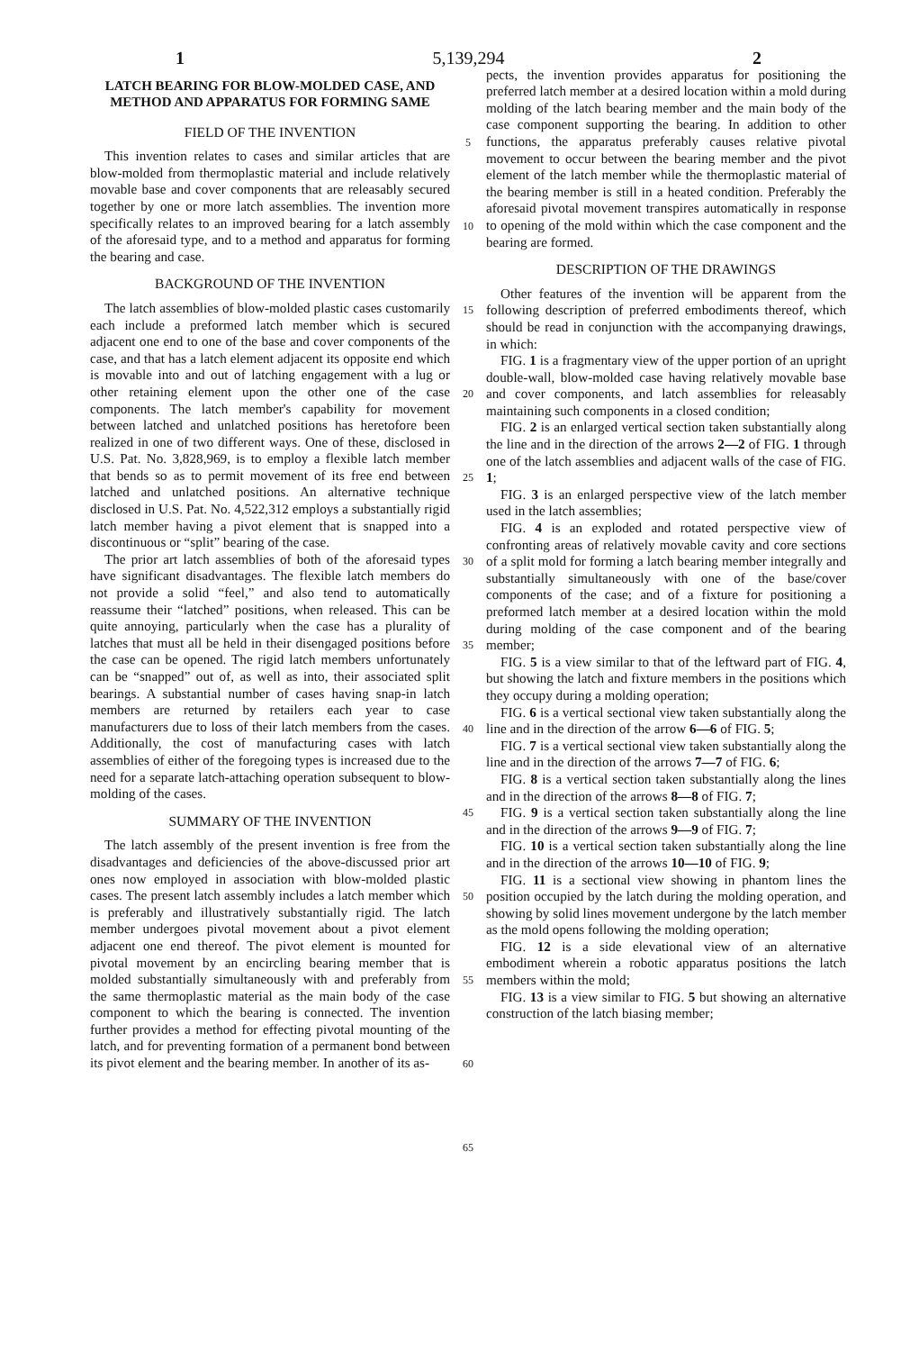1 5,139,294 2
LATCH BEARING FOR BLOW-MOLDED CASE, AND METHOD AND APPARATUS FOR FORMING SAME
FIELD OF THE INVENTION
This invention relates to cases and similar articles that are blow-molded from thermoplastic material and include relatively movable base and cover components that are releasably secured together by one or more latch assemblies. The invention more specifically relates to an improved bearing for a latch assembly of the aforesaid type, and to a method and apparatus for forming the bearing and case.
BACKGROUND OF THE INVENTION
The latch assemblies of blow-molded plastic cases customarily each include a preformed latch member which is secured adjacent one end to one of the base and cover components of the case, and that has a latch element adjacent its opposite end which is movable into and out of latching engagement with a lug or other retaining element upon the other one of the case components. The latch member's capability for movement between latched and unlatched positions has heretofore been realized in one of two different ways. One of these, disclosed in U.S. Pat. No. 3,828,969, is to employ a flexible latch member that bends so as to permit movement of its free end between latched and unlatched positions. An alternative technique disclosed in U.S. Pat. No. 4,522,312 employs a substantially rigid latch member having a pivot element that is snapped into a discontinuous or “split” bearing of the case.
The prior art latch assemblies of both of the aforesaid types have significant disadvantages. The flexible latch members do not provide a solid “feel,” and also tend to automatically reassume their “latched” positions, when released. This can be quite annoying, particularly when the case has a plurality of latches that must all be held in their disengaged positions before the case can be opened. The rigid latch members unfortunately can be “snapped” out of, as well as into, their associated split bearings. A substantial number of cases having snap-in latch members are returned by retailers each year to case manufacturers due to loss of their latch members from the cases. Additionally, the cost of manufacturing cases with latch assemblies of either of the foregoing types is increased due to the need for a separate latch-attaching operation subsequent to blow-molding of the cases.
SUMMARY OF THE INVENTION
The latch assembly of the present invention is free from the disadvantages and deficiencies of the above-discussed prior art ones now employed in association with blow-molded plastic cases. The present latch assembly includes a latch member which is preferably and illustratively substantially rigid. The latch member undergoes pivotal movement about a pivot element adjacent one end thereof. The pivot element is mounted for pivotal movement by an encircling bearing member that is molded substantially simultaneously with and preferably from the same thermoplastic material as the main body of the case component to which the bearing is connected. The invention further provides a method for effecting pivotal mounting of the latch, and for preventing formation of a permanent bond between its pivot element and the bearing member. In another of its as-
5
10
15
20
25
30
35
40
45
50
55
60
65
pects, the invention provides apparatus for positioning the preferred latch member at a desired location within a mold during molding of the latch bearing member and the main body of the case component supporting the bearing. In addition to other functions, the apparatus preferably causes relative pivotal movement to occur between the bearing member and the pivot element of the latch member while the thermoplastic material of the bearing member is still in a heated condition. Preferably the aforesaid pivotal movement transpires automatically in response to opening of the mold within which the case component and the bearing are formed.
DESCRIPTION OF THE DRAWINGS
Other features of the invention will be apparent from the following description of preferred embodiments thereof, which should be read in conjunction with the accompanying drawings, in which:
FIG. 1 is a fragmentary view of the upper portion of an upright double-wall, blow-molded case having relatively movable base and cover components, and latch assemblies for releasably maintaining such components in a closed condition;
FIG. 2 is an enlarged vertical section taken substantially along the line and in the direction of the arrows 2—2 of FIG. 1 through one of the latch assemblies and adjacent walls of the case of FIG. 1;
FIG. 3 is an enlarged perspective view of the latch member used in the latch assemblies;
FIG. 4 is an exploded and rotated perspective view of confronting areas of relatively movable cavity and core sections of a split mold for forming a latch bearing member integrally and substantially simultaneously with one of the base/cover components of the case; and of a fixture for positioning a preformed latch member at a desired location within the mold during molding of the case component and of the bearing member;
FIG. 5 is a view similar to that of the leftward part of FIG. 4, but showing the latch and fixture members in the positions which they occupy during a molding operation;
FIG. 6 is a vertical sectional view taken substantially along the line and in the direction of the arrow 6—6 of FIG. 5;
FIG. 7 is a vertical sectional view taken substantially along the line and in the direction of the arrows 7—7 of FIG. 6;
FIG. 8 is a vertical section taken substantially along the lines and in the direction of the arrows 8—8 of FIG. 7;
FIG. 9 is a vertical section taken substantially along the line and in the direction of the arrows 9—9 of FIG. 7;
FIG. 10 is a vertical section taken substantially along the line and in the direction of the arrows 10—10 of FIG. 9;
FIG. 11 is a sectional view showing in phantom lines the position occupied by the latch during the molding operation, and showing by solid lines movement undergone by the latch member as the mold opens following the molding operation;
FIG. 12 is a side elevational view of an alternative embodiment wherein a robotic apparatus positions the latch members within the mold;
FIG. 13 is a view similar to FIG. 5 but showing an alternative construction of the latch biasing member;